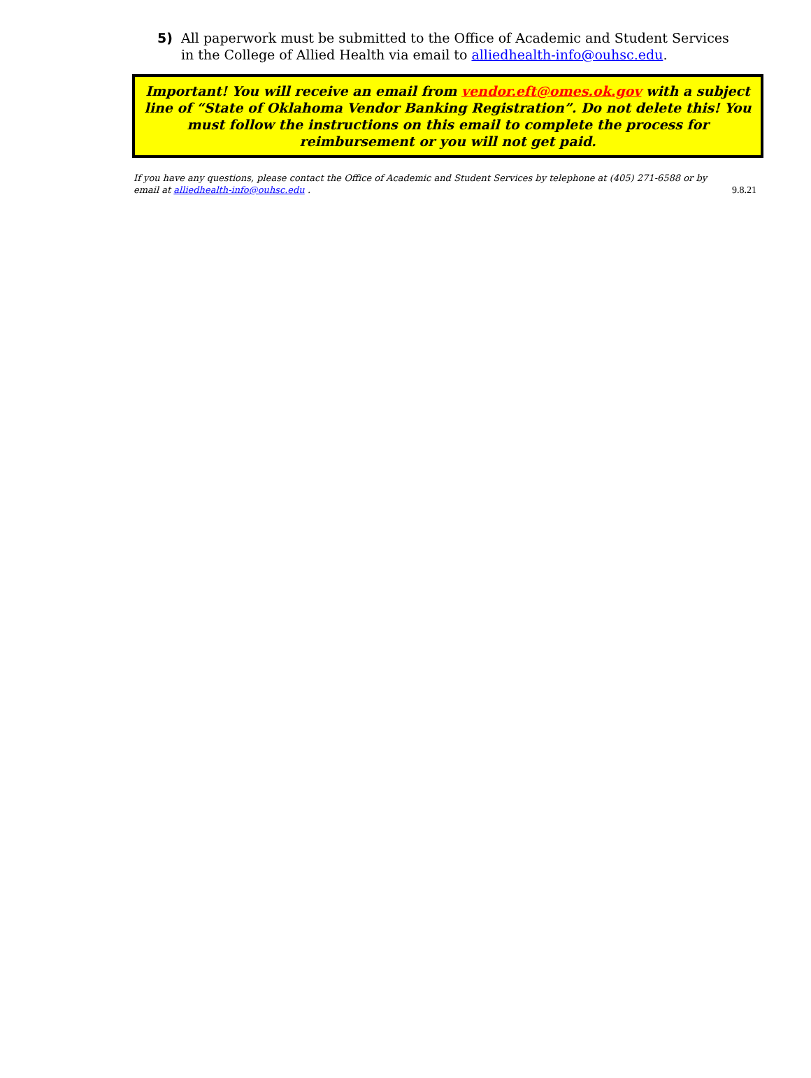5) All paperwork must be submitted to the Office of Academic and Student Services in the College of Allied Health via email to alliedhealth-info@ouhsc.edu.
Important! You will receive an email from vendor.eft@omes.ok.gov with a subject line of “State of Oklahoma Vendor Banking Registration”. Do not delete this! You must follow the instructions on this email to complete the process for reimbursement or you will not get paid.
If you have any questions, please contact the Office of Academic and Student Services by telephone at (405) 271-6588 or by email at alliedhealth-info@ouhsc.edu .
9.8.21